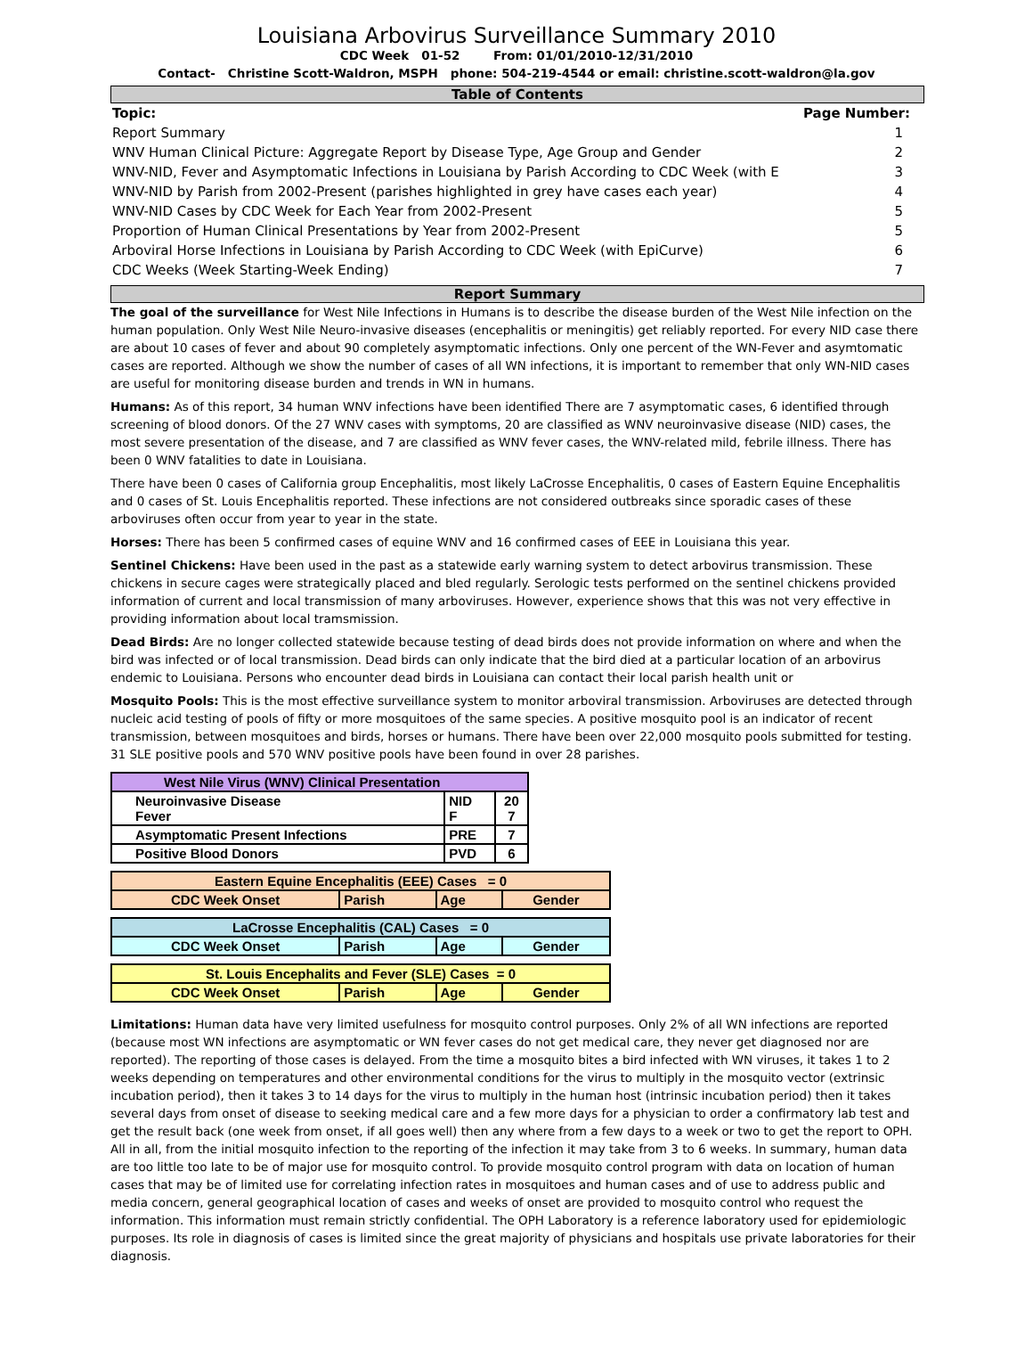Louisiana Arbovirus Surveillance Summary 2010
CDC Week 01-52 From: 01/01/2010-12/31/2010
Contact- Christine Scott-Waldron, MSPH phone: 504-219-4544 or email: christine.scott-waldron@la.gov
Table of Contents
| Topic: | Page Number: |
| --- | --- |
| Report Summary | 1 |
| WNV Human Clinical Picture: Aggregate Report by Disease Type, Age Group and Gender | 2 |
| WNV-NID, Fever and Asymptomatic Infections in Louisiana by Parish According to CDC Week (with E | 3 |
| WNV-NID by Parish from 2002-Present (parishes highlighted in grey have cases each year) | 4 |
| WNV-NID Cases by CDC Week for Each Year from 2002-Present | 5 |
| Proportion of Human Clinical Presentations by Year from 2002-Present | 5 |
| Arboviral Horse Infections in Louisiana by Parish According to CDC Week (with EpiCurve) | 6 |
| CDC Weeks (Week Starting-Week Ending) | 7 |
Report Summary
The goal of the surveillance for West Nile Infections in Humans is to describe the disease burden of the West Nile infection on the human population. Only West Nile Neuro-invasive diseases (encephalitis or meningitis) get reliably reported. For every NID case there are about 10 cases of fever and about 90 completely asymptomatic infections. Only one percent of the WN-Fever and asymtomatic cases are reported. Although we show the number of cases of all WN infections, it is important to remember that only WN-NID cases are useful for monitoring disease burden and trends in WN in humans.
Humans: As of this report, 34 human WNV infections have been identified There are 7 asymptomatic cases, 6 identified through screening of blood donors. Of the 27 WNV cases with symptoms, 20 are classified as WNV neuroinvasive disease (NID) cases, the most severe presentation of the disease, and 7 are classified as WNV fever cases, the WNV-related mild, febrile illness. There has been 0 WNV fatalities to date in Louisiana.
There have been 0 cases of California group Encephalitis, most likely LaCrosse Encephalitis, 0 cases of Eastern Equine Encephalitis and 0 cases of St. Louis Encephalitis reported. These infections are not considered outbreaks since sporadic cases of these arboviruses often occur from year to year in the state.
Horses: There has been 5 confirmed cases of equine WNV and 16 confirmed cases of EEE in Louisiana this year.
Sentinel Chickens: Have been used in the past as a statewide early warning system to detect arbovirus transmission. These chickens in secure cages were strategically placed and bled regularly. Serologic tests performed on the sentinel chickens provided information of current and local transmission of many arboviruses. However, experience shows that this was not very effective in providing information about local tramsmission.
Dead Birds: Are no longer collected statewide because testing of dead birds does not provide information on where and when the bird was infected or of local transmission. Dead birds can only indicate that the bird died at a particular location of an arbovirus endemic to Louisiana. Persons who encounter dead birds in Louisiana can contact their local parish health unit or
Mosquito Pools: This is the most effective surveillance system to monitor arboviral transmission. Arboviruses are detected through nucleic acid testing of pools of fifty or more mosquitoes of the same species. A positive mosquito pool is an indicator of recent transmission, between mosquitoes and birds, horses or humans. There have been over 22,000 mosquito pools submitted for testing. 31 SLE positive pools and 570 WNV positive pools have been found in over 28 parishes.
| West Nile Virus (WNV) Clinical Presentation | | |
| Neuroinvasive Disease Fever | NID F | 20 7 |
| Asymptomatic Present Infections | PRE | 7 |
| Positive Blood Donors | PVD | 6 |
| Eastern Equine Encephalitis (EEE) Cases = 0 | | | |
| CDC Week Onset | Parish | Age | Gender |
| LaCrosse Encephalitis (CAL) Cases = 0 | | | |
| CDC Week Onset | Parish | Age | Gender |
| St. Louis Encephalits and Fever (SLE) Cases = 0 | | | |
| CDC Week Onset | Parish | Age | Gender |
Limitations: Human data have very limited usefulness for mosquito control purposes. Only 2% of all WN infections are reported (because most WN infections are asymptomatic or WN fever cases do not get medical care, they never get diagnosed nor are reported). The reporting of those cases is delayed. From the time a mosquito bites a bird infected with WN viruses, it takes 1 to 2 weeks depending on temperatures and other environmental conditions for the virus to multiply in the mosquito vector (extrinsic incubation period), then it takes 3 to 14 days for the virus to multiply in the human host (intrinsic incubation period) then it takes several days from onset of disease to seeking medical care and a few more days for a physician to order a confirmatory lab test and get the result back (one week from onset, if all goes well) then any where from a few days to a week or two to get the report to OPH. All in all, from the initial mosquito infection to the reporting of the infection it may take from 3 to 6 weeks. In summary, human data are too little too late to be of major use for mosquito control. To provide mosquito control program with data on location of human cases that may be of limited use for correlating infection rates in mosquitoes and human cases and of use to address public and media concern, general geographical location of cases and weeks of onset are provided to mosquito control who request the information. This information must remain strictly confidential. The OPH Laboratory is a reference laboratory used for epidemiologic purposes. Its role in diagnosis of cases is limited since the great majority of physicians and hospitals use private laboratories for their diagnosis.